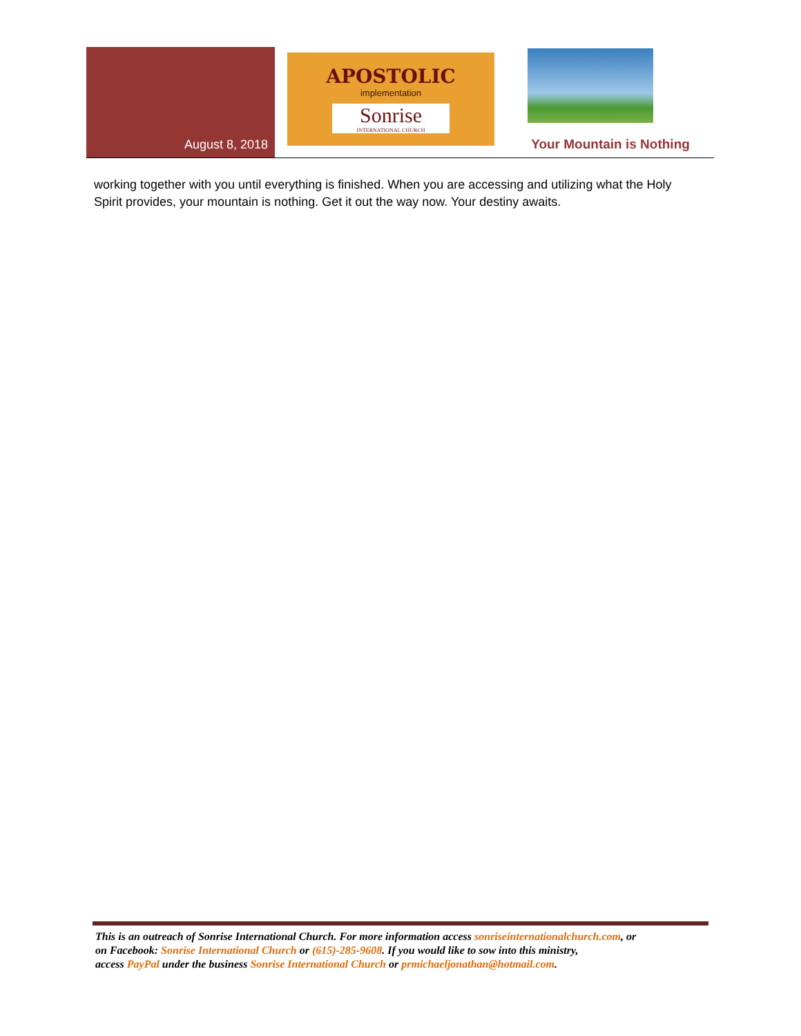August 8, 2018
APOSTOLIC
implementation
Sonrise
INTERNATIONAL CHURCH
Your Mountain is Nothing
working together with you until everything is finished. When you are accessing and utilizing what the Holy Spirit provides, your mountain is nothing. Get it out the way now. Your destiny awaits.
This is an outreach of Sonrise International Church. For more information access sonriseinternationalchurch.com, or
on Facebook: Sonrise International Church or (615)-285-9608. If you would like to sow into this ministry,
access PayPal under the business Sonrise International Church or prmichaeljonathan@hotmail.com.